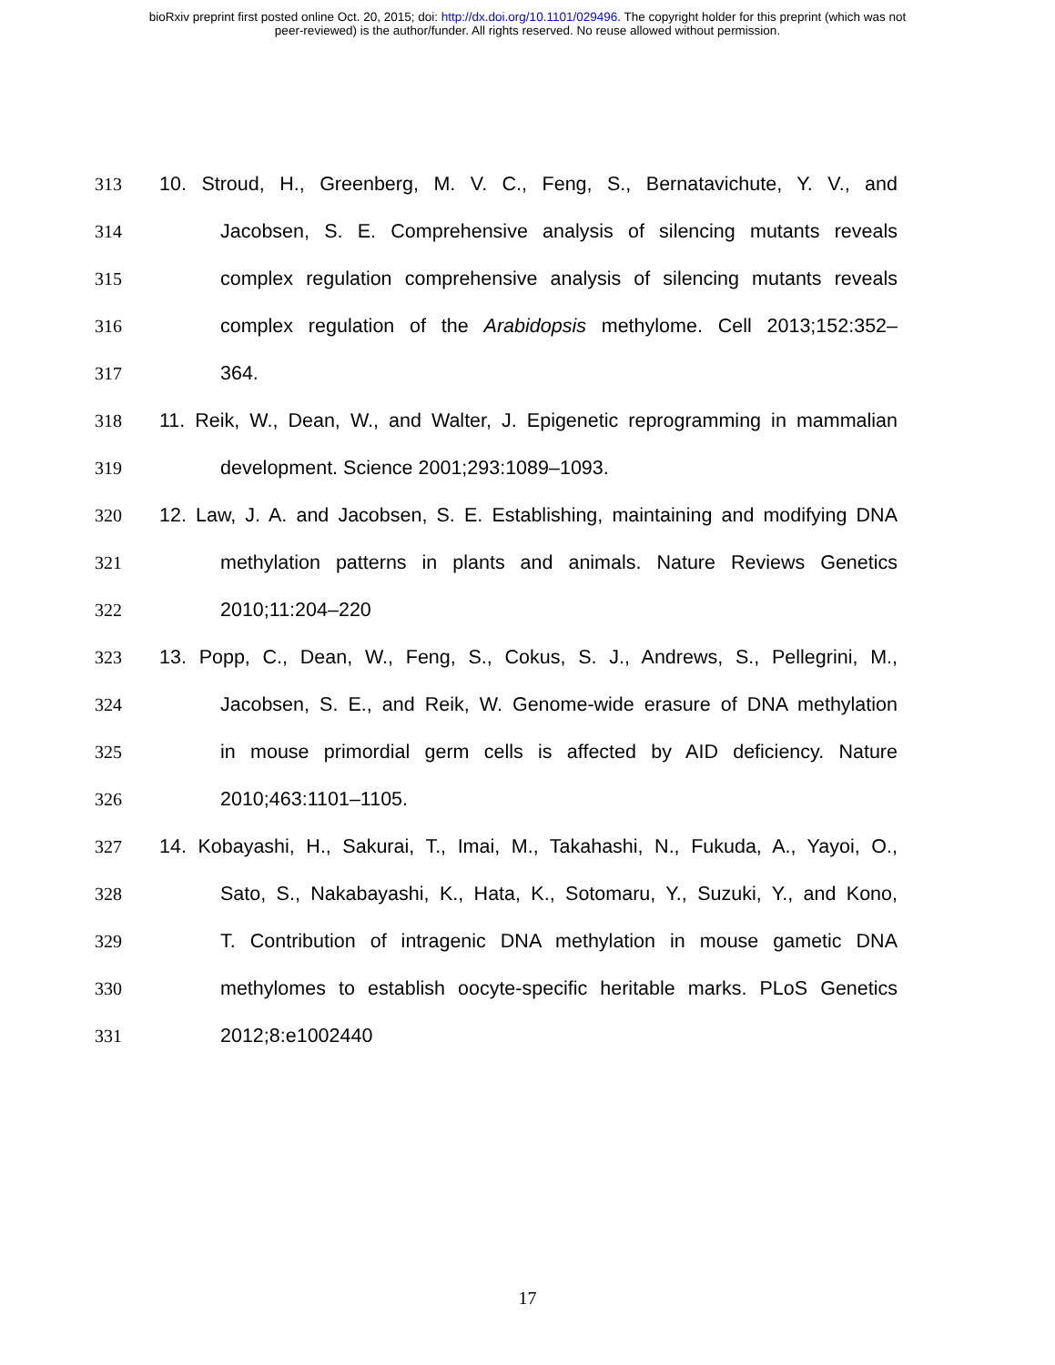bioRxiv preprint first posted online Oct. 20, 2015; doi: http://dx.doi.org/10.1101/029496. The copyright holder for this preprint (which was not
peer-reviewed) is the author/funder. All rights reserved. No reuse allowed without permission.
313 10. Stroud, H., Greenberg, M. V. C., Feng, S., Bernatavichute, Y. V., and
314 Jacobsen, S. E. Comprehensive analysis of silencing mutants reveals
315 complex regulation comprehensive analysis of silencing mutants reveals
316 complex regulation of the Arabidopsis methylome. Cell 2013;152:352–
317 364.
318 11. Reik, W., Dean, W., and Walter, J. Epigenetic reprogramming in mammalian
319 development. Science 2001;293:1089–1093.
320 12. Law, J. A. and Jacobsen, S. E. Establishing, maintaining and modifying DNA
321 methylation patterns in plants and animals. Nature Reviews Genetics
322 2010;11:204–220
323 13. Popp, C., Dean, W., Feng, S., Cokus, S. J., Andrews, S., Pellegrini, M.,
324 Jacobsen, S. E., and Reik, W. Genome-wide erasure of DNA methylation
325 in mouse primordial germ cells is affected by AID deficiency. Nature
326 2010;463:1101–1105.
327 14. Kobayashi, H., Sakurai, T., Imai, M., Takahashi, N., Fukuda, A., Yayoi, O.,
328 Sato, S., Nakabayashi, K., Hata, K., Sotomaru, Y., Suzuki, Y., and Kono,
329 T. Contribution of intragenic DNA methylation in mouse gametic DNA
330 methylomes to establish oocyte-specific heritable marks. PLoS Genetics
331 2012;8:e1002440
17